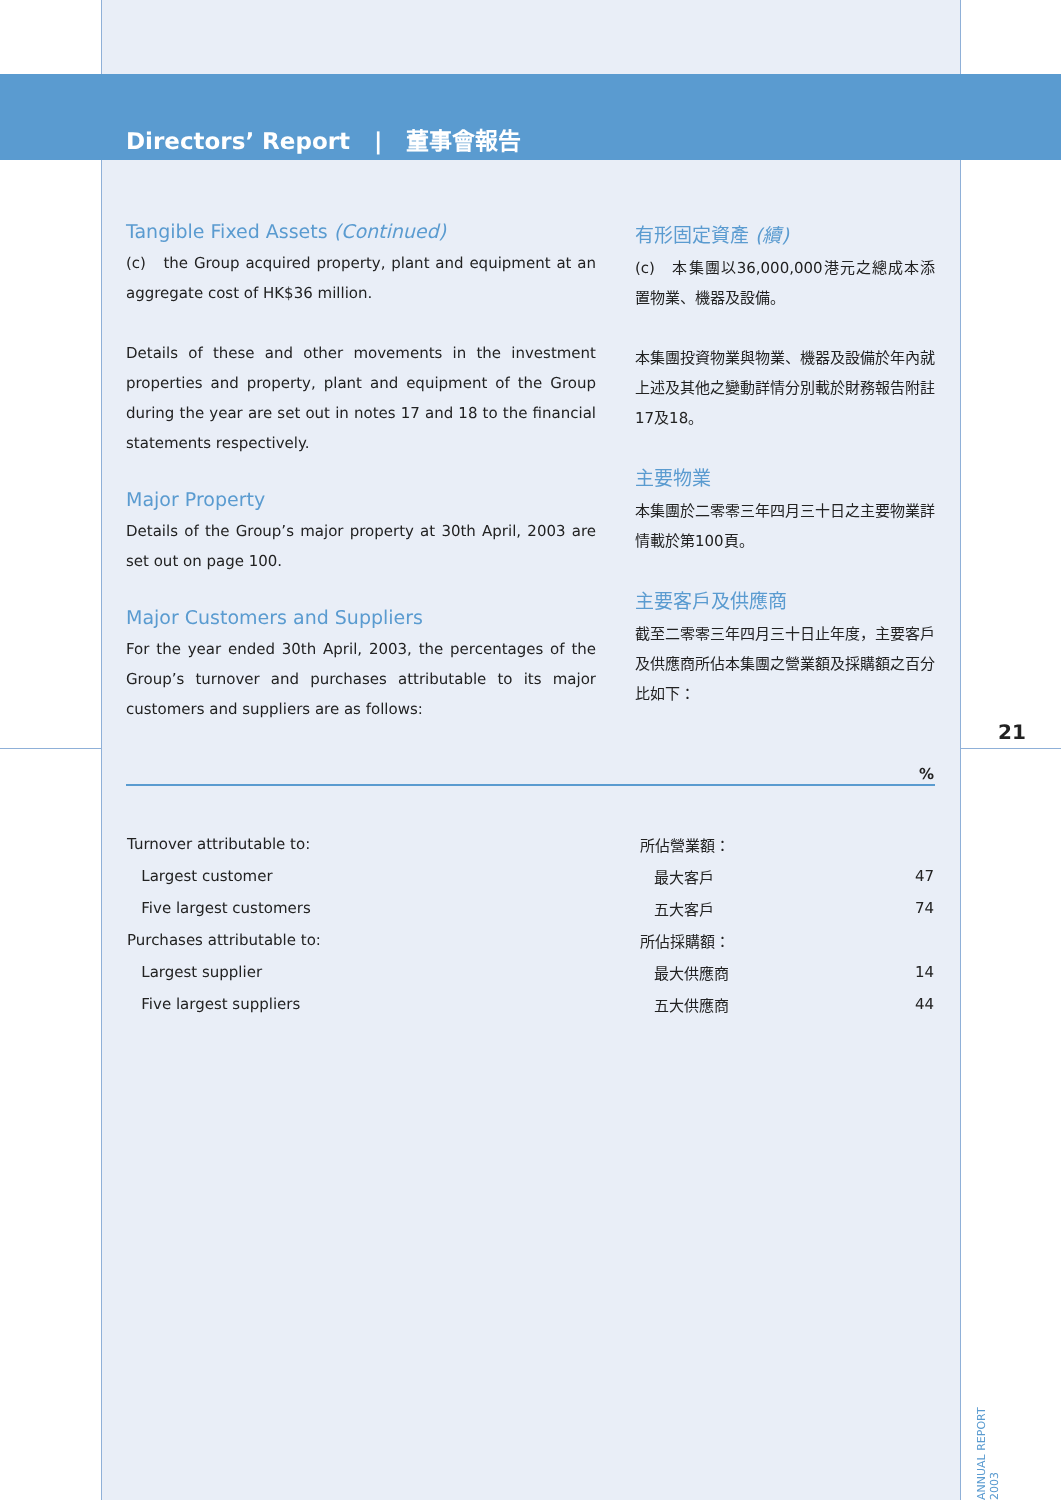Directors’ Report | 董事會報告
Tangible Fixed Assets (Continued)
(c) the Group acquired property, plant and equipment at an aggregate cost of HK$36 million.
Details of these and other movements in the investment properties and property, plant and equipment of the Group during the year are set out in notes 17 and 18 to the financial statements respectively.
Major Property
Details of the Group’s major property at 30th April, 2003 are set out on page 100.
Major Customers and Suppliers
For the year ended 30th April, 2003, the percentages of the Group’s turnover and purchases attributable to its major customers and suppliers are as follows:
有形固定資產 (續)
(c) 本集團以36,000,000港元之總成本添置物業、機器及設備。
本集團投資物業與物業、機器及設備於年內就上述及其他之變動詳情分別載於財務報告附註17及18。
主要物業
本集團於二零零三年四月三十日之主要物業詳情載於第100頁。
主要客戶及供應商
截至二零零三年四月三十日止年度，主要客戶及供應商所佔本集團之營業額及採購額之百分比如下：
| | | % |
| --- | --- | --- |
| Turnover attributable to: | 所佔營業額： | |
| Largest customer | 最大客戶 | 47 |
| Five largest customers | 五大客戶 | 74 |
| Purchases attributable to: | 所佔採購額： | |
| Largest supplier | 最大供應商 | 14 |
| Five largest suppliers | 五大供應商 | 44 |
21
ANNUAL REPORT 2003